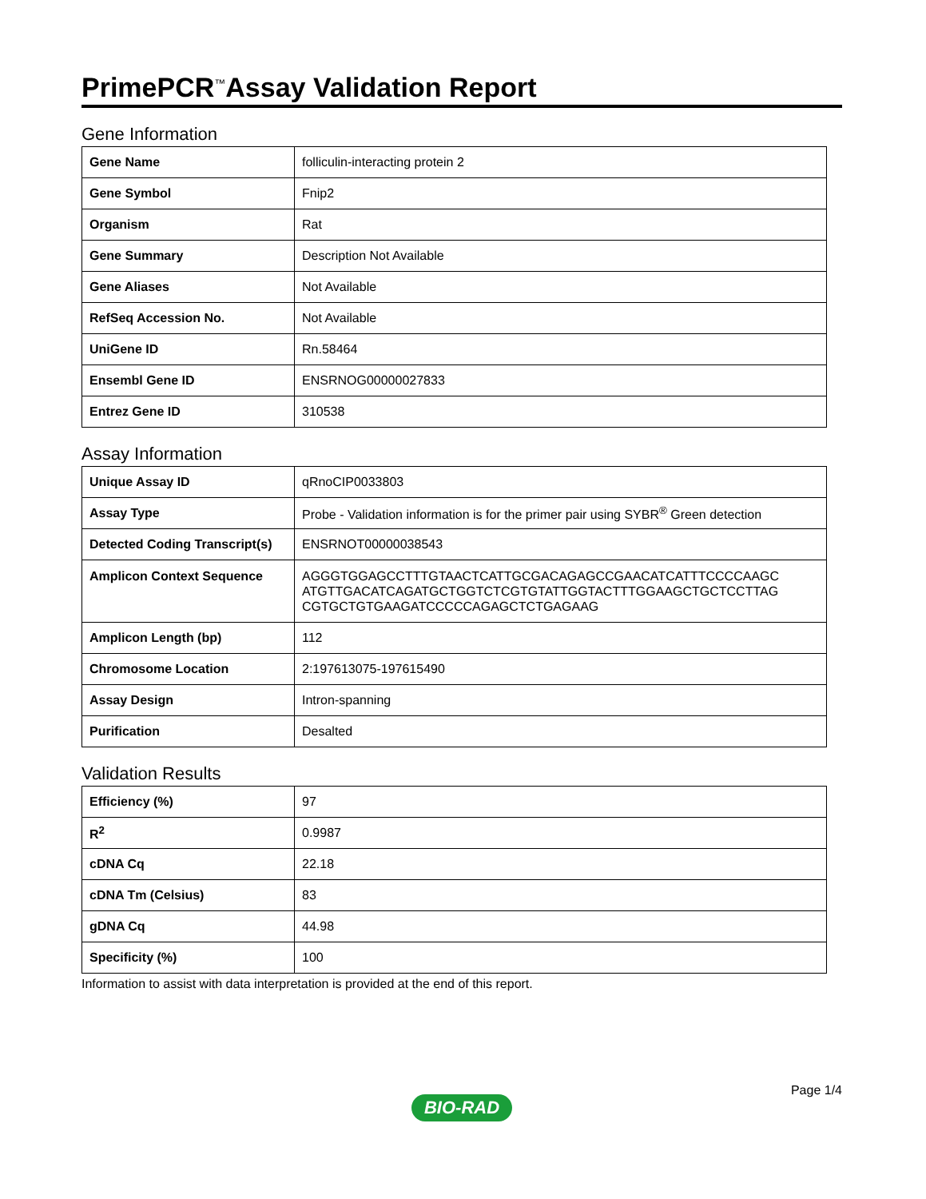PrimePCR<sup>™</sup>Assay Validation Report
Gene Information
| Gene Name | folliculin-interacting protein 2 |
| Gene Symbol | Fnip2 |
| Organism | Rat |
| Gene Summary | Description Not Available |
| Gene Aliases | Not Available |
| RefSeq Accession No. | Not Available |
| UniGene ID | Rn.58464 |
| Ensembl Gene ID | ENSRNOG00000027833 |
| Entrez Gene ID | 310538 |
Assay Information
| Unique Assay ID | qRnoCIP0033803 |
| Assay Type | Probe - Validation information is for the primer pair using SYBR<sup>®</sup> Green detection |
| Detected Coding Transcript(s) | ENSRNOT00000038543 |
| Amplicon Context Sequence | AGGGTGGAGCCTTTGTAACTCATTGCGACAGAGCCGAACATCATTTCCCCAAGC ATGTTGACATCAGATGCTGGTCTCGTGTATTGGTACTTTGGAAGCTGCTCCTTAG CGTGCTGTGAAGATCCCCCAGAGCTCTGAGAAG |
| Amplicon Length (bp) | 112 |
| Chromosome Location | 2:197613075-197615490 |
| Assay Design | Intron-spanning |
| Purification | Desalted |
Validation Results
| Efficiency (%) | 97 |
| R<sup>2</sup> | 0.9987 |
| cDNA Cq | 22.18 |
| cDNA Tm (Celsius) | 83 |
| gDNA Cq | 44.98 |
| Specificity (%) | 100 |
Information to assist with data interpretation is provided at the end of this report.
Page 1/4
BIO-RAD